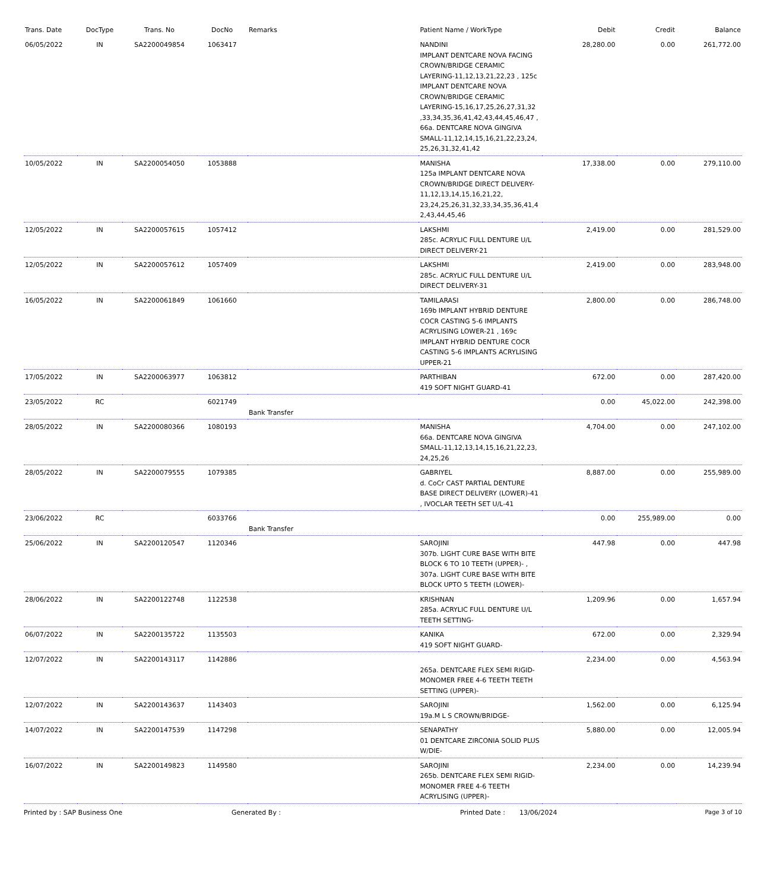| Trans. Date | DocType | Trans. No | DocNo | Remarks | Patient Name / WorkType | Debit | Credit | Balance |
| --- | --- | --- | --- | --- | --- | --- | --- | --- |
| 06/05/2022 | IN | SA2200049854 | 1063417 | | NANDINI IMPLANT DENTCARE NOVA FACING CROWN/BRIDGE CERAMIC LAYERING-11,12,13,21,22,23 , 125c IMPLANT DENTCARE NOVA CROWN/BRIDGE CERAMIC LAYERING-15,16,17,25,26,27,31,32 ,33,34,35,36,41,42,43,44,45,46,47 , 66a. DENTCARE NOVA GINGIVA SMALL-11,12,14,15,16,21,22,23,24, 25,26,31,32,41,42 | 28,280.00 | 0.00 | 261,772.00 |
| 10/05/2022 | IN | SA2200054050 | 1053888 | | MANISHA 125a IMPLANT DENTCARE NOVA CROWN/BRIDGE DIRECT DELIVERY-11,12,13,14,15,16,21,22, 23,24,25,26,31,32,33,34,35,36,41,4 2,43,44,45,46 | 17,338.00 | 0.00 | 279,110.00 |
| 12/05/2022 | IN | SA2200057615 | 1057412 | | LAKSHMI 285c. ACRYLIC FULL DENTURE U/L DIRECT DELIVERY-21 | 2,419.00 | 0.00 | 281,529.00 |
| 12/05/2022 | IN | SA2200057612 | 1057409 | | LAKSHMI 285c. ACRYLIC FULL DENTURE U/L DIRECT DELIVERY-31 | 2,419.00 | 0.00 | 283,948.00 |
| 16/05/2022 | IN | SA2200061849 | 1061660 | | TAMILARASI 169b IMPLANT HYBRID DENTURE COCR CASTING 5-6 IMPLANTS ACRYLISING LOWER-21 , 169c IMPLANT HYBRID DENTURE COCR CASTING 5-6 IMPLANTS ACRYLISING UPPER-21 | 2,800.00 | 0.00 | 286,748.00 |
| 17/05/2022 | IN | SA2200063977 | 1063812 | | PARTHIBAN 419 SOFT NIGHT GUARD-41 | 672.00 | 0.00 | 287,420.00 |
| 23/05/2022 | RC | | 6021749 | Bank Transfer | | 0.00 | 45,022.00 | 242,398.00 |
| 28/05/2022 | IN | SA2200080366 | 1080193 | | MANISHA 66a. DENTCARE NOVA GINGIVA SMALL-11,12,13,14,15,16,21,22,23, 24,25,26 | 4,704.00 | 0.00 | 247,102.00 |
| 28/05/2022 | IN | SA2200079555 | 1079385 | | GABRIYEL d. CoCr CAST PARTIAL DENTURE BASE DIRECT DELIVERY (LOWER)-41 , IVOCLAR TEETH SET U/L-41 | 8,887.00 | 0.00 | 255,989.00 |
| 23/06/2022 | RC | | 6033766 | Bank Transfer | | 0.00 | 255,989.00 | 0.00 |
| 25/06/2022 | IN | SA2200120547 | 1120346 | | SAROJINI 307b. LIGHT CURE BASE WITH BITE BLOCK 6 TO 10 TEETH (UPPER)- , 307a. LIGHT CURE BASE WITH BITE BLOCK UPTO 5 TEETH (LOWER)- | 447.98 | 0.00 | 447.98 |
| 28/06/2022 | IN | SA2200122748 | 1122538 | | KRISHNAN 285a. ACRYLIC FULL DENTURE U/L TEETH SETTING- | 1,209.96 | 0.00 | 1,657.94 |
| 06/07/2022 | IN | SA2200135722 | 1135503 | | KANIKA 419 SOFT NIGHT GUARD- | 672.00 | 0.00 | 2,329.94 |
| 12/07/2022 | IN | SA2200143117 | 1142886 | | 265a. DENTCARE FLEX SEMI RIGID-MONOMER FREE 4-6 TEETH TEETH SETTING (UPPER)- | 2,234.00 | 0.00 | 4,563.94 |
| 12/07/2022 | IN | SA2200143637 | 1143403 | | SAROJINI 19a.M L S CROWN/BRIDGE- | 1,562.00 | 0.00 | 6,125.94 |
| 14/07/2022 | IN | SA2200147539 | 1147298 | | SENAPATHY 01 DENTCARE ZIRCONIA SOLID PLUS W/DIE- | 5,880.00 | 0.00 | 12,005.94 |
| 16/07/2022 | IN | SA2200149823 | 1149580 | | SAROJINI 265b. DENTCARE FLEX SEMI RIGID-MONOMER FREE 4-6 TEETH ACRYLISING (UPPER)- | 2,234.00 | 0.00 | 14,239.94 |
Printed by : SAP Business One Generated By : Printed Date : 13/06/2024 Page 3 of 10